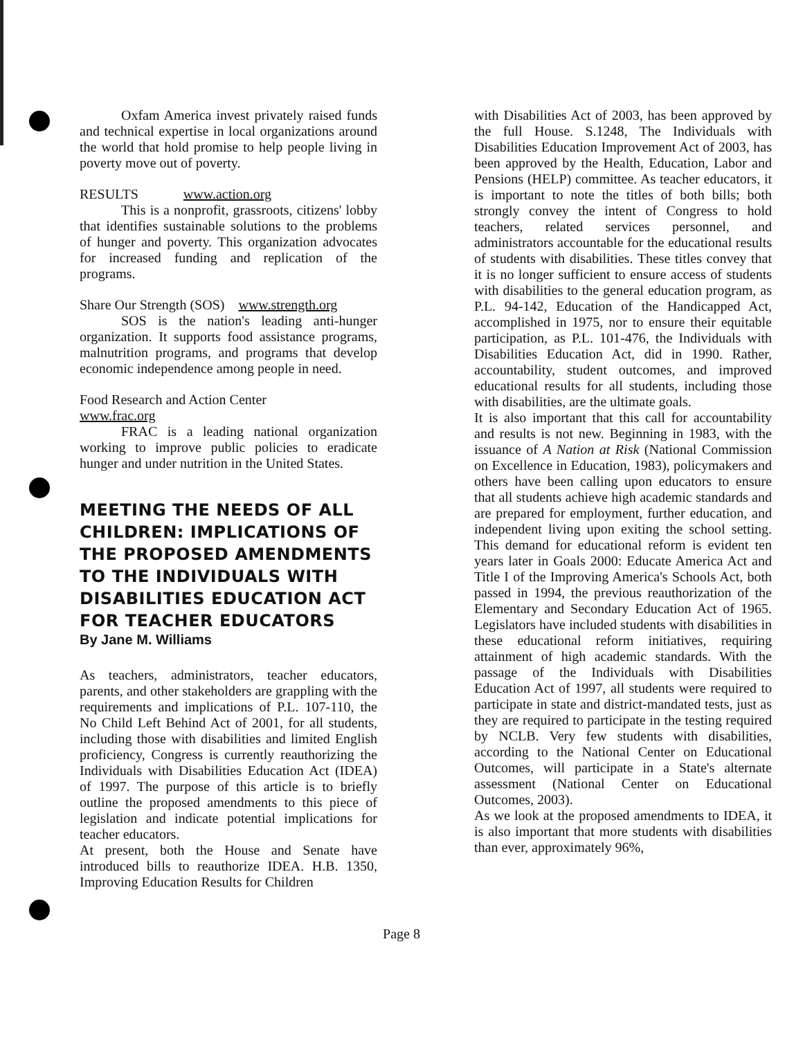Oxfam America invest privately raised funds and technical expertise in local organizations around the world that hold promise to help people living in poverty move out of poverty.
RESULTS www.action.org
This is a nonprofit, grassroots, citizens' lobby that identifies sustainable solutions to the problems of hunger and poverty. This organization advocates for increased funding and replication of the programs.
Share Our Strength (SOS) www.strength.org
SOS is the nation's leading anti-hunger organization. It supports food assistance programs, malnutrition programs, and programs that develop economic independence among people in need.
Food Research and Action Center
www.frac.org
FRAC is a leading national organization working to improve public policies to eradicate hunger and under nutrition in the United States.
MEETING THE NEEDS OF ALL CHILDREN: IMPLICATIONS OF THE PROPOSED AMENDMENTS TO THE INDIVIDUALS WITH DISABILITIES EDUCATION ACT FOR TEACHER EDUCATORS
By Jane M. Williams
As teachers, administrators, teacher educators, parents, and other stakeholders are grappling with the requirements and implications of P.L. 107-110, the No Child Left Behind Act of 2001, for all students, including those with disabilities and limited English proficiency, Congress is currently reauthorizing the Individuals with Disabilities Education Act (IDEA) of 1997. The purpose of this article is to briefly outline the proposed amendments to this piece of legislation and indicate potential implications for teacher educators.
At present, both the House and Senate have introduced bills to reauthorize IDEA. H.B. 1350, Improving Education Results for Children
with Disabilities Act of 2003, has been approved by the full House. S.1248, The Individuals with Disabilities Education Improvement Act of 2003, has been approved by the Health, Education, Labor and Pensions (HELP) committee. As teacher educators, it is important to note the titles of both bills; both strongly convey the intent of Congress to hold teachers, related services personnel, and administrators accountable for the educational results of students with disabilities. These titles convey that it is no longer sufficient to ensure access of students with disabilities to the general education program, as P.L. 94-142, Education of the Handicapped Act, accomplished in 1975, nor to ensure their equitable participation, as P.L. 101-476, the Individuals with Disabilities Education Act, did in 1990. Rather, accountability, student outcomes, and improved educational results for all students, including those with disabilities, are the ultimate goals.
It is also important that this call for accountability and results is not new. Beginning in 1983, with the issuance of A Nation at Risk (National Commission on Excellence in Education, 1983), policymakers and others have been calling upon educators to ensure that all students achieve high academic standards and are prepared for employment, further education, and independent living upon exiting the school setting. This demand for educational reform is evident ten years later in Goals 2000: Educate America Act and Title I of the Improving America's Schools Act, both passed in 1994, the previous reauthorization of the Elementary and Secondary Education Act of 1965. Legislators have included students with disabilities in these educational reform initiatives, requiring attainment of high academic standards. With the passage of the Individuals with Disabilities Education Act of 1997, all students were required to participate in state and district-mandated tests, just as they are required to participate in the testing required by NCLB. Very few students with disabilities, according to the National Center on Educational Outcomes, will participate in a State's alternate assessment (National Center on Educational Outcomes, 2003).
As we look at the proposed amendments to IDEA, it is also important that more students with disabilities than ever, approximately 96%,
Page 8